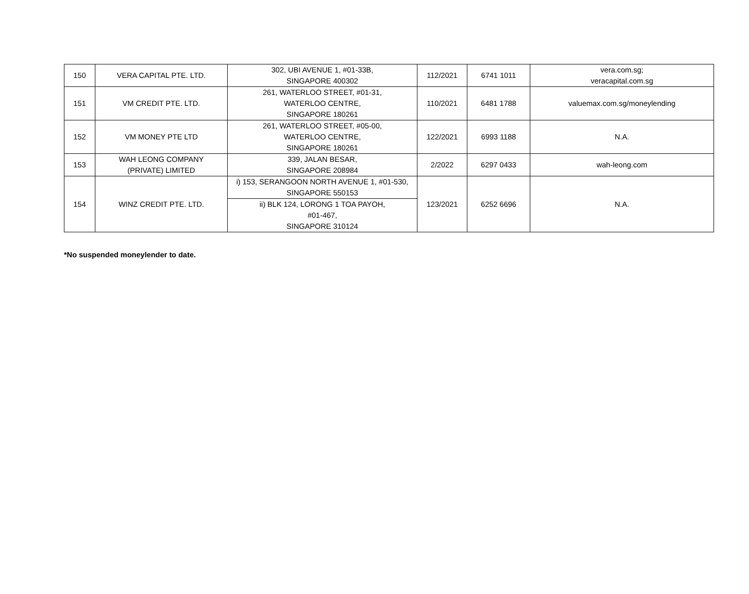| 150 | VERA CAPITAL PTE. LTD. | 302, UBI AVENUE 1, #01-33B, SINGAPORE 400302 | 112/2021 | 6741 1011 | vera.com.sg; veracapital.com.sg |
| 151 | VM CREDIT PTE. LTD. | 261, WATERLOO STREET, #01-31, WATERLOO CENTRE, SINGAPORE 180261 | 110/2021 | 6481 1788 | valuemax.com.sg/moneylending |
| 152 | VM MONEY PTE LTD | 261, WATERLOO STREET, #05-00, WATERLOO CENTRE, SINGAPORE 180261 | 122/2021 | 6993 1188 | N.A. |
| 153 | WAH LEONG COMPANY (PRIVATE) LIMITED | 339, JALAN BESAR, SINGAPORE 208984 | 2/2022 | 6297 0433 | wah-leong.com |
| 154 | WINZ CREDIT PTE. LTD. | i) 153, SERANGOON NORTH AVENUE 1, #01-530, SINGAPORE 550153 | 123/2021 | 6252 6696 | N.A. |
| | | ii) BLK 124, LORONG 1 TOA PAYOH, #01-467, SINGAPORE 310124 | | | |
*No suspended moneylender to date.